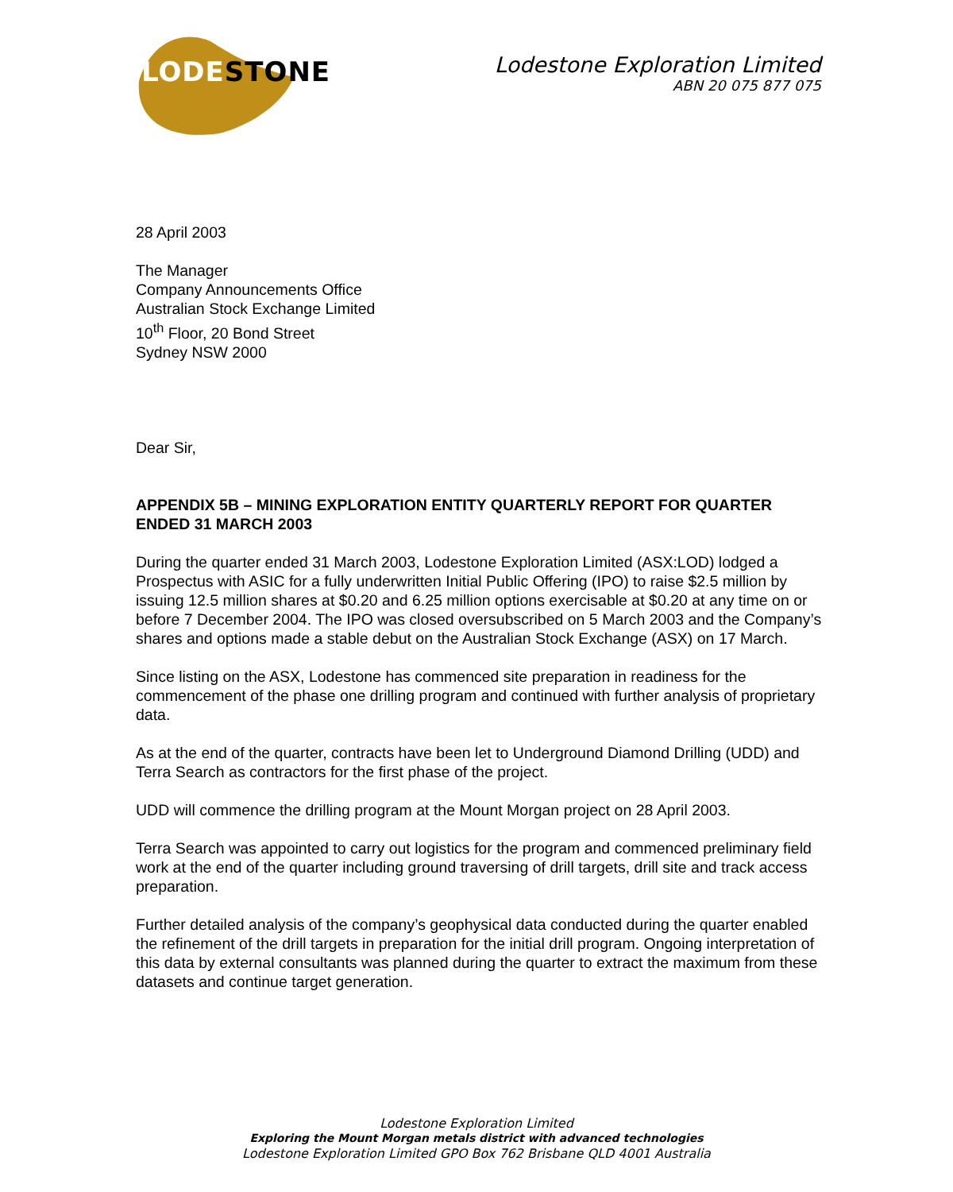LODE STONE
Lodestone Exploration Limited
ABN 20 075 877 075
28 April 2003
The Manager
Company Announcements Office
Australian Stock Exchange Limited
10<sup>th</sup> Floor, 20 Bond Street
Sydney NSW 2000
Dear Sir,
APPENDIX 5B – MINING EXPLORATION ENTITY QUARTERLY REPORT FOR QUARTER ENDED 31 MARCH 2003
During the quarter ended 31 March 2003, Lodestone Exploration Limited (ASX:LOD) lodged a Prospectus with ASIC for a fully underwritten Initial Public Offering (IPO) to raise $2.5 million by issuing 12.5 million shares at $0.20 and 6.25 million options exercisable at $0.20 at any time on or before 7 December 2004. The IPO was closed oversubscribed on 5 March 2003 and the Company’s shares and options made a stable debut on the Australian Stock Exchange (ASX) on 17 March.
Since listing on the ASX, Lodestone has commenced site preparation in readiness for the commencement of the phase one drilling program and continued with further analysis of proprietary data.
As at the end of the quarter, contracts have been let to Underground Diamond Drilling (UDD) and Terra Search as contractors for the first phase of the project.
UDD will commence the drilling program at the Mount Morgan project on 28 April 2003.
Terra Search was appointed to carry out logistics for the program and commenced preliminary field work at the end of the quarter including ground traversing of drill targets, drill site and track access preparation.
Further detailed analysis of the company’s geophysical data conducted during the quarter enabled the refinement of the drill targets in preparation for the initial drill program. Ongoing interpretation of this data by external consultants was planned during the quarter to extract the maximum from these datasets and continue target generation.
Lodestone Exploration Limited
Exploring the Mount Morgan metals district with advanced technologies
Lodestone Exploration Limited GPO Box 762 Brisbane QLD 4001 Australia